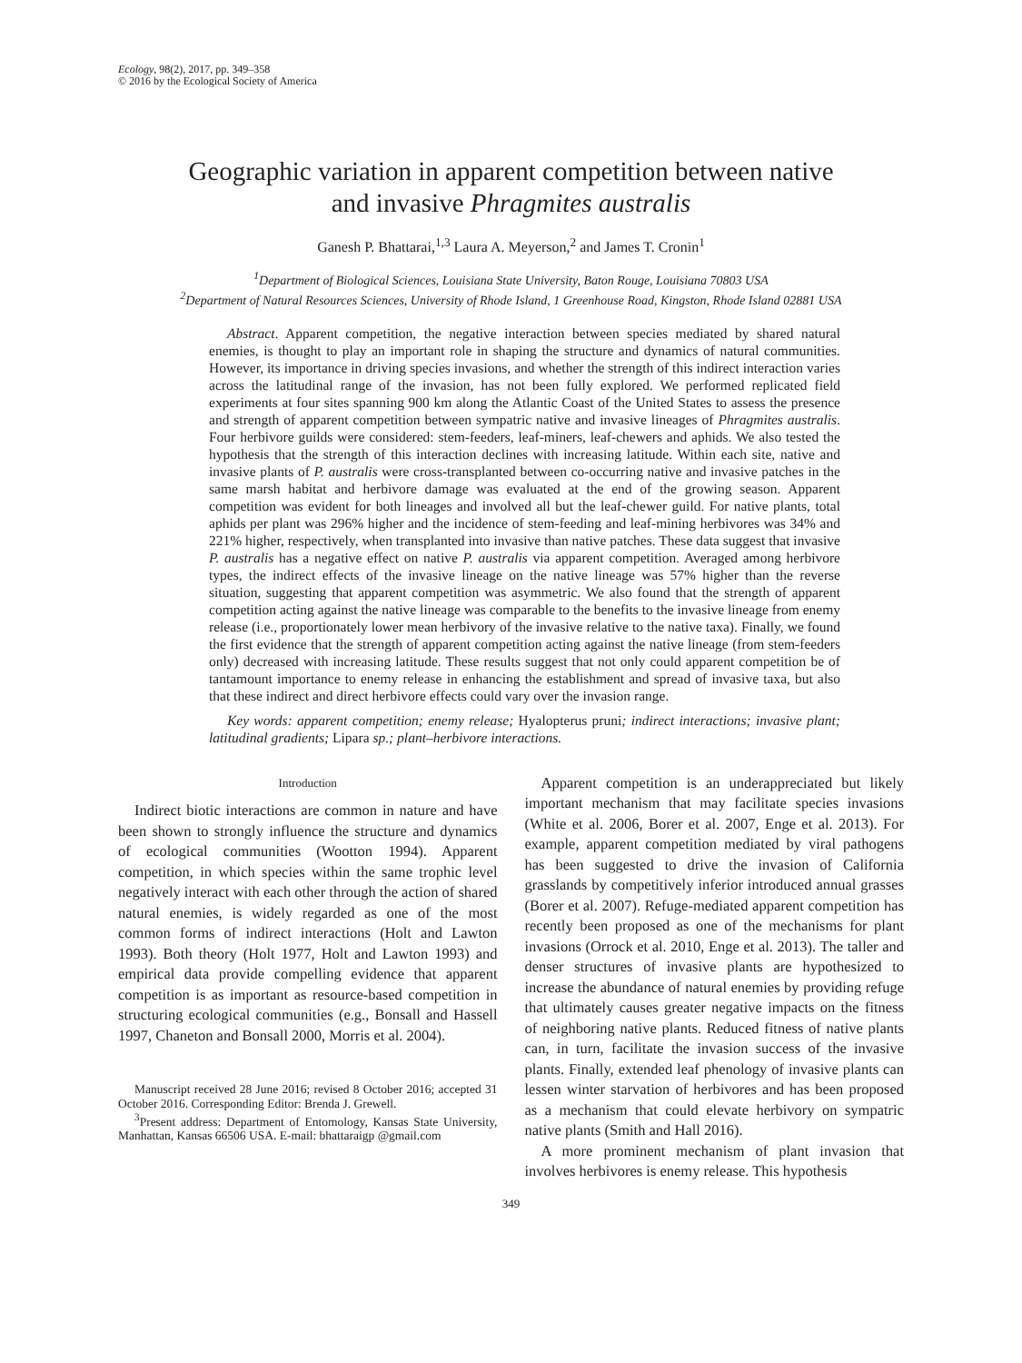Ecology, 98(2), 2017, pp. 349–358
© 2016 by the Ecological Society of America
Geographic variation in apparent competition between native
and invasive Phragmites australis
Ganesh P. Bhattarai,<sup>1,3</sup> Laura A. Meyerson,<sup>2</sup> and James T. Cronin<sup>1</sup>
<sup>1</sup> Department of Biological Sciences, Louisiana State University, Baton Rouge, Louisiana 70803 USA
<sup>2</sup> Department of Natural Resources Sciences, University of Rhode Island, 1 Greenhouse Road, Kingston, Rhode Island 02881 USA
Abstract. Apparent competition, the negative interaction between species mediated by shared natural enemies, is thought to play an important role in shaping the structure and dynamics of natural communities. However, its importance in driving species invasions, and whether the strength of this indirect interaction varies across the latitudinal range of the invasion, has not been fully explored. We performed replicated field experiments at four sites spanning 900 km along the Atlantic Coast of the United States to assess the presence and strength of apparent competition between sympatric native and invasive lineages of Phragmites australis. Four herbivore guilds were considered: stem-feeders, leaf-miners, leaf-chewers and aphids. We also tested the hypothesis that the strength of this interaction declines with increasing latitude. Within each site, native and invasive plants of P. australis were cross-transplanted between co-occurring native and invasive patches in the same marsh habitat and herbivore damage was evaluated at the end of the growing season. Apparent competition was evident for both lineages and involved all but the leaf-chewer guild. For native plants, total aphids per plant was 296% higher and the incidence of stem-feeding and leaf-mining herbivores was 34% and 221% higher, respectively, when transplanted into invasive than native patches. These data suggest that invasive P. australis has a negative effect on native P. australis via apparent competition. Averaged among herbivore types, the indirect effects of the invasive lineage on the native lineage was 57% higher than the reverse situation, suggesting that apparent competition was asymmetric. We also found that the strength of apparent competition acting against the native lineage was comparable to the benefits to the invasive lineage from enemy release (i.e., proportionately lower mean herbivory of the invasive relative to the native taxa). Finally, we found the first evidence that the strength of apparent competition acting against the native lineage (from stem-feeders only) decreased with increasing latitude. These results suggest that not only could apparent competition be of tantamount importance to enemy release in enhancing the establishment and spread of invasive taxa, but also that these indirect and direct herbivore effects could vary over the invasion range.
Key words: apparent competition; enemy release; Hyalopterus pruni; indirect interactions; invasive plant; latitudinal gradients; Lipara sp.; plant–herbivore interactions.
Introduction
Indirect biotic interactions are common in nature and have been shown to strongly influence the structure and dynamics of ecological communities (Wootton 1994). Apparent competition, in which species within the same trophic level negatively interact with each other through the action of shared natural enemies, is widely regarded as one of the most common forms of indirect interactions (Holt and Lawton 1993). Both theory (Holt 1977, Holt and Lawton 1993) and empirical data provide compelling evidence that apparent competition is as important as resource-based competition in structuring ecological communities (e.g., Bonsall and Hassell 1997, Chaneton and Bonsall 2000, Morris et al. 2004).
Manuscript received 28 June 2016; revised 8 October 2016; accepted 31 October 2016. Corresponding Editor: Brenda J. Grewell.
<sup>3</sup> Present address: Department of Entomology, Kansas State University, Manhattan, Kansas 66506 USA. E-mail: bhattaraigp @gmail.com
Apparent competition is an underappreciated but likely important mechanism that may facilitate species invasions (White et al. 2006, Borer et al. 2007, Enge et al. 2013). For example, apparent competition mediated by viral pathogens has been suggested to drive the invasion of California grasslands by competitively inferior introduced annual grasses (Borer et al. 2007). Refuge-mediated apparent competition has recently been proposed as one of the mechanisms for plant invasions (Orrock et al. 2010, Enge et al. 2013). The taller and denser structures of invasive plants are hypothesized to increase the abundance of natural enemies by providing refuge that ultimately causes greater negative impacts on the fitness of neighboring native plants. Reduced fitness of native plants can, in turn, facilitate the invasion success of the invasive plants. Finally, extended leaf phenology of invasive plants can lessen winter starvation of herbivores and has been proposed as a mechanism that could elevate herbivory on sympatric native plants (Smith and Hall 2016).
A more prominent mechanism of plant invasion that involves herbivores is enemy release. This hypothesis
349